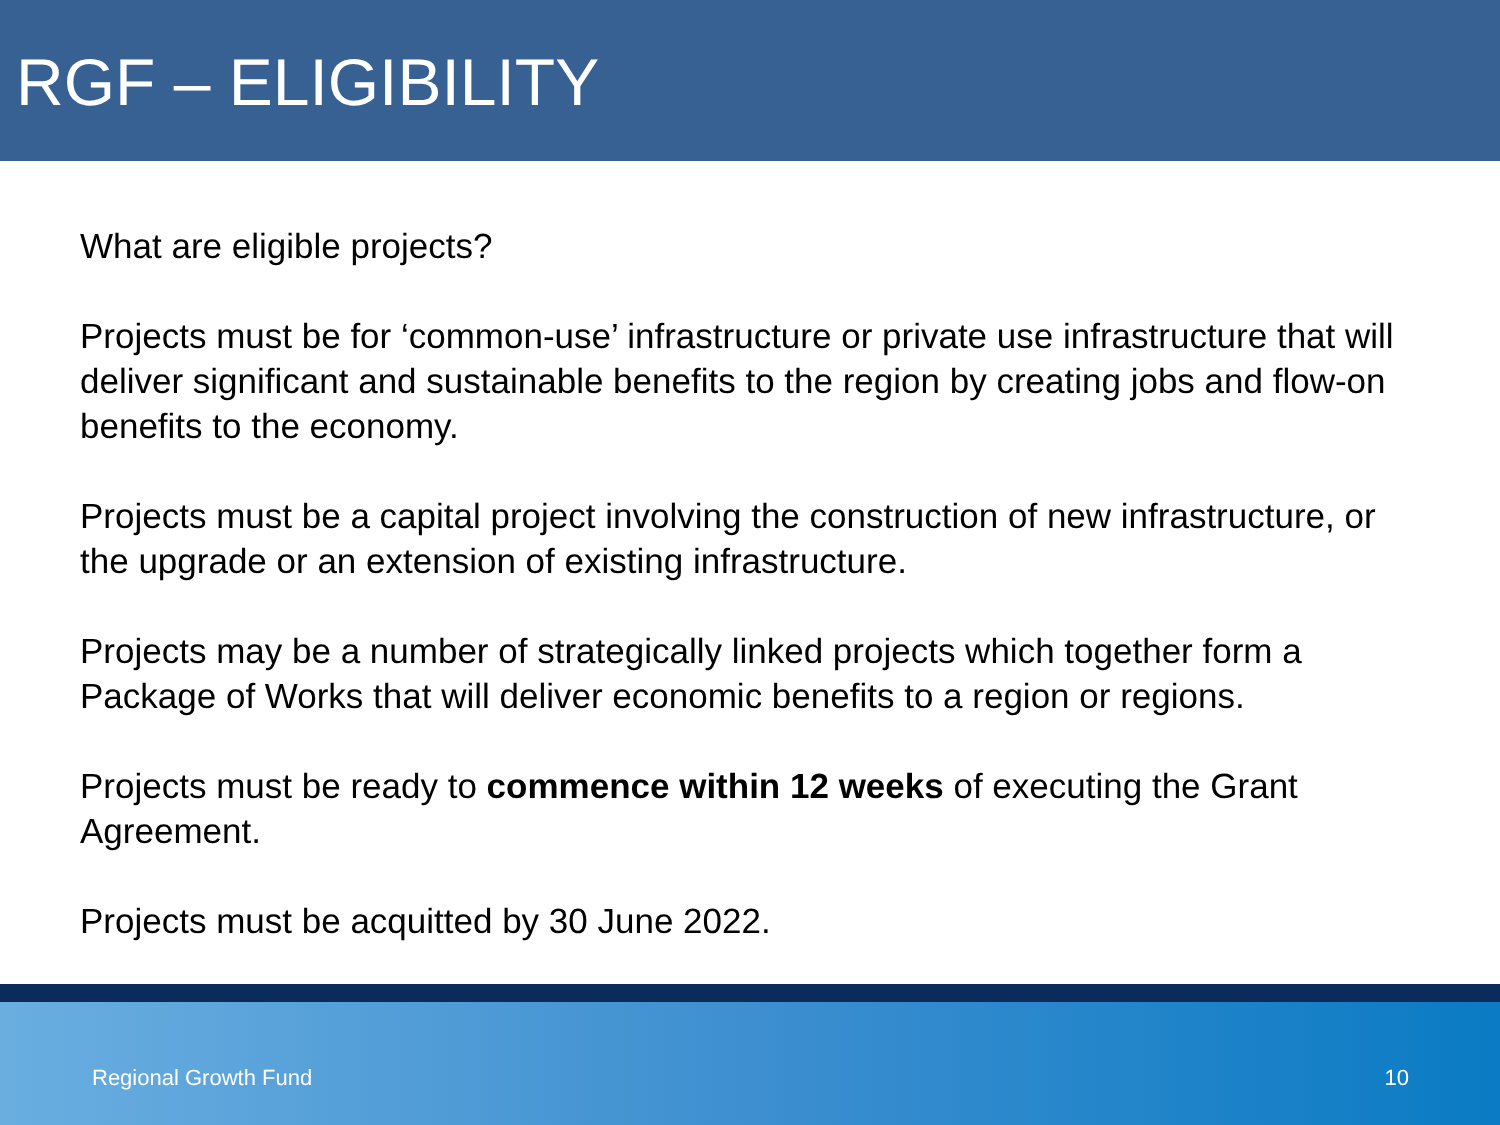RGF – ELIGIBILITY
What are eligible projects?
Projects must be for ‘common-use’ infrastructure or private use infrastructure that will deliver significant and sustainable benefits to the region by creating jobs and flow-on benefits to the economy.
Projects must be a capital project involving the construction of new infrastructure, or the upgrade or an extension of existing infrastructure.
Projects may be a number of strategically linked projects which together form a Package of Works that will deliver economic benefits to a region or regions.
Projects must be ready to commence within 12 weeks of executing the Grant Agreement.
Projects must be acquitted by 30 June 2022.
Regional Growth Fund 10